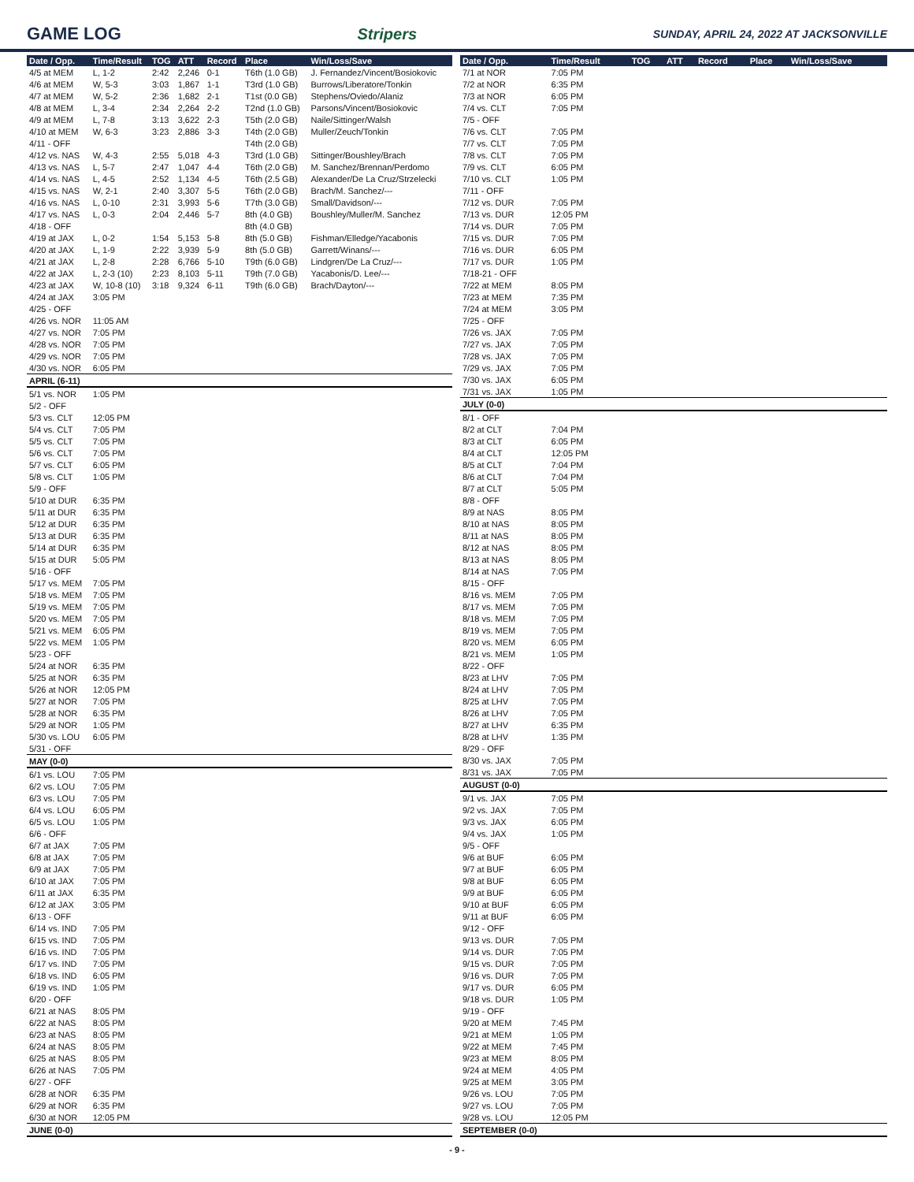GAME LOG Stripers SUNDAY, APRIL 24, 2022 AT JACKSONVILLE
| Date / Opp. | Time/Result | TOG | ATT | Record | Place | Win/Loss/Save |
| --- | --- | --- | --- | --- | --- | --- |
| 4/5 at MEM | L, 1-2 | 2:42 | 2,246 | 0-1 | T6th (1.0 GB) | J. Fernandez/Vincent/Bosiokovic |
| 4/6 at MEM | W, 5-3 | 3:03 | 1,867 | 1-1 | T3rd (1.0 GB) | Burrows/Liberatore/Tonkin |
| 4/7 at MEM | W, 5-2 | 2:36 | 1,682 | 2-1 | T1st (0.0 GB) | Stephens/Oviedo/Alaniz |
| 4/8 at MEM | L, 3-4 | 2:34 | 2,264 | 2-2 | T2nd (1.0 GB) | Parsons/Vincent/Bosiokovic |
| 4/9 at MEM | L, 7-8 | 3:13 | 3,622 | 2-3 | T5th (2.0 GB) | Naile/Sittinger/Walsh |
| 4/10 at MEM | W, 6-3 | 3:23 | 2,886 | 3-3 | T4th (2.0 GB) | Muller/Zeuch/Tonkin |
| 4/11 - OFF | | | | | T4th (2.0 GB) | |
| 4/12 vs. NAS | W, 4-3 | 2:55 | 5,018 | 4-3 | T3rd (1.0 GB) | Sittinger/Boushley/Brach |
| 4/13 vs. NAS | L, 5-7 | 2:47 | 1,047 | 4-4 | T6th (2.0 GB) | M. Sanchez/Brennan/Perdomo |
| 4/14 vs. NAS | L, 4-5 | 2:52 | 1,134 | 4-5 | T6th (2.5 GB) | Alexander/De La Cruz/Strzelecki |
| 4/15 vs. NAS | W, 2-1 | 2:40 | 3,307 | 5-5 | T6th (2.0 GB) | Brach/M. Sanchez/--- |
| 4/16 vs. NAS | L, 0-10 | 2:31 | 3,993 | 5-6 | T7th (3.0 GB) | Small/Davidson/--- |
| 4/17 vs. NAS | L, 0-3 | 2:04 | 2,446 | 5-7 | 8th (4.0 GB) | Boushley/Muller/M. Sanchez |
| 4/18 - OFF | | | | | 8th (4.0 GB) | |
| 4/19 at JAX | L, 0-2 | 1:54 | 5,153 | 5-8 | 8th (5.0 GB) | Fishman/Elledge/Yacabonis |
| 4/20 at JAX | L, 1-9 | 2:22 | 3,939 | 5-9 | 8th (5.0 GB) | Garrett/Winans/--- |
| 4/21 at JAX | L, 2-8 | 2:28 | 6,766 | 5-10 | T9th (6.0 GB) | Lindgren/De La Cruz/--- |
| 4/22 at JAX | L, 2-3 (10) | 2:23 | 8,103 | 5-11 | T9th (7.0 GB) | Yacabonis/D. Lee/--- |
| 4/23 at JAX | W, 10-8 (10) | 3:18 | 9,324 | 6-11 | T9th (6.0 GB) | Brach/Dayton/--- |
| 4/24 at JAX | 3:05 PM | | | | | |
| 4/25 - OFF | | | | | | |
| 4/26 vs. NOR | 11:05 AM | | | | | |
| 4/27 vs. NOR | 7:05 PM | | | | | |
| 4/28 vs. NOR | 7:05 PM | | | | | |
| 4/29 vs. NOR | 7:05 PM | | | | | |
| 4/30 vs. NOR | 6:05 PM | | | | | |
| APRIL (6-11) | | | | | | |
| 5/1 vs. NOR | 1:05 PM | | | | | |
| 5/2 - OFF | | | | | | |
| 5/3 vs. CLT | 12:05 PM | | | | | |
| 5/4 vs. CLT | 7:05 PM | | | | | |
| 5/5 vs. CLT | 7:05 PM | | | | | |
| 5/6 vs. CLT | 7:05 PM | | | | | |
| 5/7 vs. CLT | 6:05 PM | | | | | |
| 5/8 vs. CLT | 1:05 PM | | | | | |
| 5/9 - OFF | | | | | | |
| 5/10 at DUR | 6:35 PM | | | | | |
| 5/11 at DUR | 6:35 PM | | | | | |
| 5/12 at DUR | 6:35 PM | | | | | |
| 5/13 at DUR | 6:35 PM | | | | | |
| 5/14 at DUR | 6:35 PM | | | | | |
| 5/15 at DUR | 5:05 PM | | | | | |
| 5/16 - OFF | | | | | | |
| 5/17 vs. MEM | 7:05 PM | | | | | |
| 5/18 vs. MEM | 7:05 PM | | | | | |
| 5/19 vs. MEM | 7:05 PM | | | | | |
| 5/20 vs. MEM | 7:05 PM | | | | | |
| 5/21 vs. MEM | 6:05 PM | | | | | |
| 5/22 vs. MEM | 1:05 PM | | | | | |
| 5/23 - OFF | | | | | | |
| 5/24 at NOR | 6:35 PM | | | | | |
| 5/25 at NOR | 6:35 PM | | | | | |
| 5/26 at NOR | 12:05 PM | | | | | |
| 5/27 at NOR | 7:05 PM | | | | | |
| 5/28 at NOR | 6:35 PM | | | | | |
| 5/29 at NOR | 1:05 PM | | | | | |
| 5/30 vs. LOU | 6:05 PM | | | | | |
| 5/31 - OFF | | | | | | |
| MAY (0-0) | | | | | | |
| 6/1 vs. LOU | 7:05 PM | | | | | |
| 6/2 vs. LOU | 7:05 PM | | | | | |
| 6/3 vs. LOU | 7:05 PM | | | | | |
| 6/4 vs. LOU | 6:05 PM | | | | | |
| 6/5 vs. LOU | 1:05 PM | | | | | |
| 6/6 - OFF | | | | | | |
| 6/7 at JAX | 7:05 PM | | | | | |
| 6/8 at JAX | 7:05 PM | | | | | |
| 6/9 at JAX | 7:05 PM | | | | | |
| 6/10 at JAX | 7:05 PM | | | | | |
| 6/11 at JAX | 6:35 PM | | | | | |
| 6/12 at JAX | 3:05 PM | | | | | |
| 6/13 - OFF | | | | | | |
| 6/14 vs. IND | 7:05 PM | | | | | |
| 6/15 vs. IND | 7:05 PM | | | | | |
| 6/16 vs. IND | 7:05 PM | | | | | |
| 6/17 vs. IND | 7:05 PM | | | | | |
| 6/18 vs. IND | 6:05 PM | | | | | |
| 6/19 vs. IND | 1:05 PM | | | | | |
| 6/20 - OFF | | | | | | |
| 6/21 at NAS | 8:05 PM | | | | | |
| 6/22 at NAS | 8:05 PM | | | | | |
| 6/23 at NAS | 8:05 PM | | | | | |
| 6/24 at NAS | 8:05 PM | | | | | |
| 6/25 at NAS | 8:05 PM | | | | | |
| 6/26 at NAS | 7:05 PM | | | | | |
| 6/27 - OFF | | | | | | |
| 6/28 at NOR | 6:35 PM | | | | | |
| 6/29 at NOR | 6:35 PM | | | | | |
| 6/30 at NOR | 12:05 PM | | | | | |
| JUNE (0-0) | | | | | | |
| Date / Opp. | Time/Result | TOG | ATT | Record | Place | Win/Loss/Save |
| --- | --- | --- | --- | --- | --- | --- |
| 7/1 at NOR | 7:05 PM | | | | | |
| 7/2 at NOR | 6:35 PM | | | | | |
| 7/3 at NOR | 6:05 PM | | | | | |
| 7/4 vs. CLT | 7:05 PM | | | | | |
| 7/5 - OFF | | | | | | |
| 7/6 vs. CLT | 7:05 PM | | | | | |
| 7/7 vs. CLT | 7:05 PM | | | | | |
| 7/8 vs. CLT | 7:05 PM | | | | | |
| 7/9 vs. CLT | 6:05 PM | | | | | |
| 7/10 vs. CLT | 1:05 PM | | | | | |
| 7/11 - OFF | | | | | | |
| 7/12 vs. DUR | 7:05 PM | | | | | |
| 7/13 vs. DUR | 12:05 PM | | | | | |
| 7/14 vs. DUR | 7:05 PM | | | | | |
| 7/15 vs. DUR | 7:05 PM | | | | | |
| 7/16 vs. DUR | 6:05 PM | | | | | |
| 7/17 vs. DUR | 1:05 PM | | | | | |
| 7/18-21 - OFF | | | | | | |
| 7/22 at MEM | 8:05 PM | | | | | |
| 7/23 at MEM | 7:35 PM | | | | | |
| 7/24 at MEM | 3:05 PM | | | | | |
| 7/25 - OFF | | | | | | |
| 7/26 vs. JAX | 7:05 PM | | | | | |
| 7/27 vs. JAX | 7:05 PM | | | | | |
| 7/28 vs. JAX | 7:05 PM | | | | | |
| 7/29 vs. JAX | 7:05 PM | | | | | |
| 7/30 vs. JAX | 6:05 PM | | | | | |
| 7/31 vs. JAX | 1:05 PM | | | | | |
| JULY (0-0) | | | | | | |
| 8/1 - OFF | | | | | | |
| 8/2 at CLT | 7:04 PM | | | | | |
| 8/3 at CLT | 6:05 PM | | | | | |
| 8/4 at CLT | 12:05 PM | | | | | |
| 8/5 at CLT | 7:04 PM | | | | | |
| 8/6 at CLT | 7:04 PM | | | | | |
| 8/7 at CLT | 5:05 PM | | | | | |
| 8/8 - OFF | | | | | | |
| 8/9 at NAS | 8:05 PM | | | | | |
| 8/10 at NAS | 8:05 PM | | | | | |
| 8/11 at NAS | 8:05 PM | | | | | |
| 8/12 at NAS | 8:05 PM | | | | | |
| 8/13 at NAS | 8:05 PM | | | | | |
| 8/14 at NAS | 7:05 PM | | | | | |
| 8/15 - OFF | | | | | | |
| 8/16 vs. MEM | 7:05 PM | | | | | |
| 8/17 vs. MEM | 7:05 PM | | | | | |
| 8/18 vs. MEM | 7:05 PM | | | | | |
| 8/19 vs. MEM | 7:05 PM | | | | | |
| 8/20 vs. MEM | 6:05 PM | | | | | |
| 8/21 vs. MEM | 1:05 PM | | | | | |
| 8/22 - OFF | | | | | | |
| 8/23 at LHV | 7:05 PM | | | | | |
| 8/24 at LHV | 7:05 PM | | | | | |
| 8/25 at LHV | 7:05 PM | | | | | |
| 8/26 at LHV | 7:05 PM | | | | | |
| 8/27 at LHV | 6:35 PM | | | | | |
| 8/28 at LHV | 1:35 PM | | | | | |
| 8/29 - OFF | | | | | | |
| 8/30 vs. JAX | 7:05 PM | | | | | |
| 8/31 vs. JAX | 7:05 PM | | | | | |
| AUGUST (0-0) | | | | | | |
| 9/1 vs. JAX | 7:05 PM | | | | | |
| 9/2 vs. JAX | 7:05 PM | | | | | |
| 9/3 vs. JAX | 6:05 PM | | | | | |
| 9/4 vs. JAX | 1:05 PM | | | | | |
| 9/5 - OFF | | | | | | |
| 9/6 at BUF | 6:05 PM | | | | | |
| 9/7 at BUF | 6:05 PM | | | | | |
| 9/8 at BUF | 6:05 PM | | | | | |
| 9/9 at BUF | 6:05 PM | | | | | |
| 9/10 at BUF | 6:05 PM | | | | | |
| 9/11 at BUF | 6:05 PM | | | | | |
| 9/12 - OFF | | | | | | |
| 9/13 vs. DUR | 7:05 PM | | | | | |
| 9/14 vs. DUR | 7:05 PM | | | | | |
| 9/15 vs. DUR | 7:05 PM | | | | | |
| 9/16 vs. DUR | 7:05 PM | | | | | |
| 9/17 vs. DUR | 6:05 PM | | | | | |
| 9/18 vs. DUR | 1:05 PM | | | | | |
| 9/19 - OFF | | | | | | |
| 9/20 at MEM | 7:45 PM | | | | | |
| 9/21 at MEM | 1:05 PM | | | | | |
| 9/22 at MEM | 7:45 PM | | | | | |
| 9/23 at MEM | 8:05 PM | | | | | |
| 9/24 at MEM | 4:05 PM | | | | | |
| 9/25 at MEM | 3:05 PM | | | | | |
| 9/26 vs. LOU | 7:05 PM | | | | | |
| 9/27 vs. LOU | 7:05 PM | | | | | |
| 9/28 vs. LOU | 12:05 PM | | | | | |
| SEPTEMBER (0-0) | | | | | | |
- 9 -